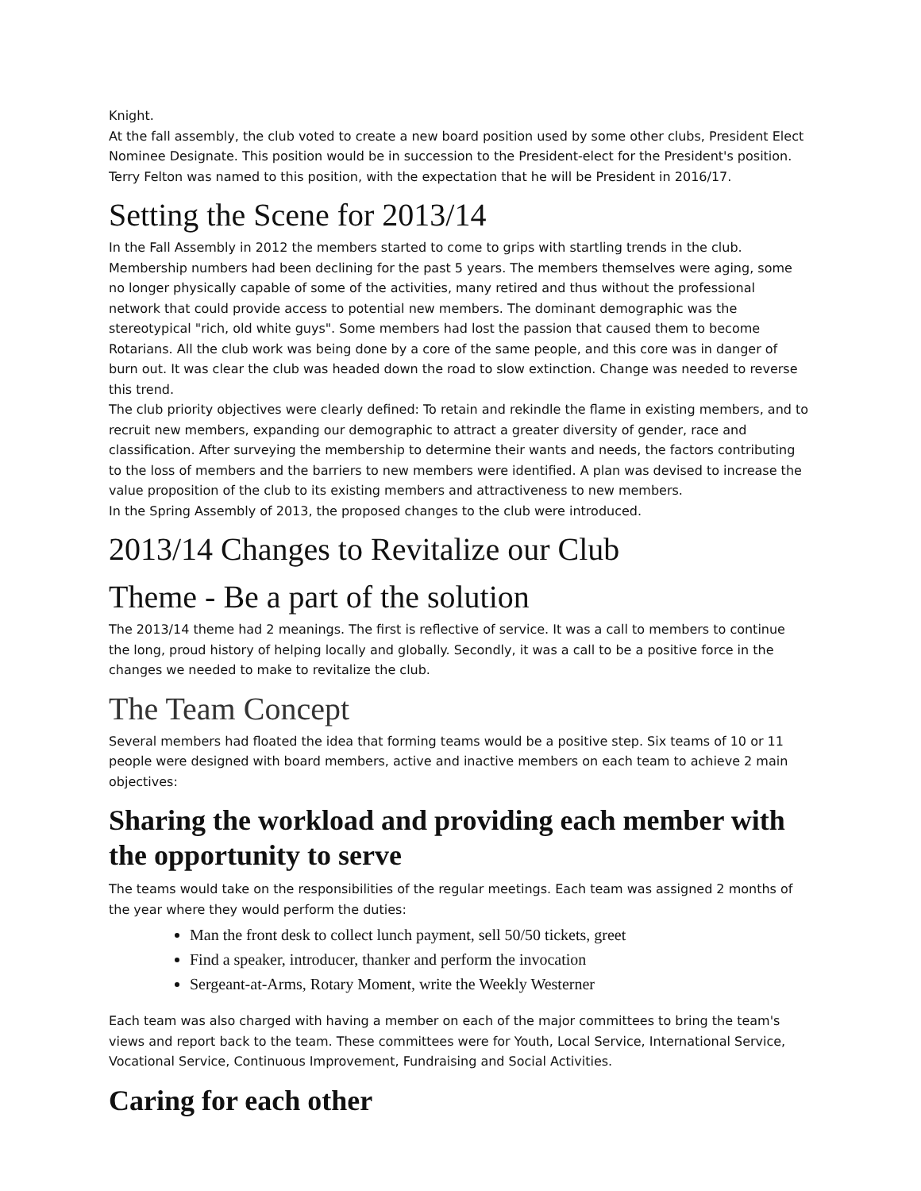Knight.
At the fall assembly, the club voted to create a new board position used by some other clubs, President Elect Nominee Designate. This position would be in succession to the President-elect for the President's position. Terry Felton was named to this position, with the expectation that he will be President in 2016/17.
Setting the Scene for 2013/14
In the Fall Assembly in 2012 the members started to come to grips with startling trends in the club. Membership numbers had been declining for the past 5 years. The members themselves were aging, some no longer physically capable of some of the activities, many retired and thus without the professional network that could provide access to potential new members. The dominant demographic was the stereotypical "rich, old white guys". Some members had lost the passion that caused them to become Rotarians. All the club work was being done by a core of the same people, and this core was in danger of burn out. It was clear the club was headed down the road to slow extinction. Change was needed to reverse this trend.
The club priority objectives were clearly defined: To retain and rekindle the flame in existing members, and to recruit new members, expanding our demographic to attract a greater diversity of gender, race and classification. After surveying the membership to determine their wants and needs, the factors contributing to the loss of members and the barriers to new members were identified. A plan was devised to increase the value proposition of the club to its existing members and attractiveness to new members.
In the Spring Assembly of 2013, the proposed changes to the club were introduced.
2013/14 Changes to Revitalize our Club
Theme - Be a part of the solution
The 2013/14 theme had 2 meanings. The first is reflective of service. It was a call to members to continue the long, proud history of helping locally and globally. Secondly, it was a call to be a positive force in the changes we needed to make to revitalize the club.
The Team Concept
Several members had floated the idea that forming teams would be a positive step. Six teams of 10 or 11 people were designed with board members, active and inactive members on each team to achieve 2 main objectives:
Sharing the workload and providing each member with the opportunity to serve
The teams would take on the responsibilities of the regular meetings. Each team was assigned 2 months of the year where they would perform the duties:
Man the front desk to collect lunch payment, sell 50/50 tickets, greet
Find a speaker, introducer, thanker and perform the invocation
Sergeant-at-Arms, Rotary Moment, write the Weekly Westerner
Each team was also charged with having a member on each of the major committees to bring the team's views and report back to the team. These committees were for Youth, Local Service, International Service, Vocational Service, Continuous Improvement, Fundraising and Social Activities.
Caring for each other